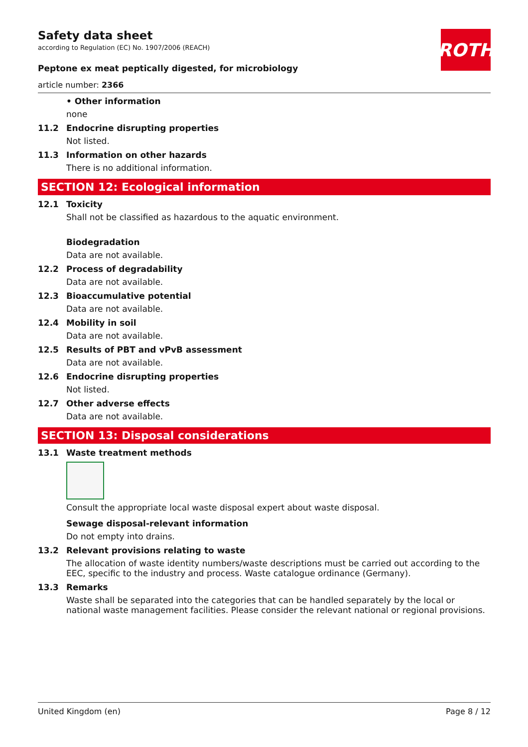ROTH
Safety data sheet
according to Regulation (EC) No. 1907/2006 (REACH)
Peptone ex meat peptically digested, for microbiology
article number: 2366
• Other information
none
11.2 Endocrine disrupting properties
Not listed.
11.3 Information on other hazards
There is no additional information.
SECTION 12: Ecological information
12.1 Toxicity
Shall not be classified as hazardous to the aquatic environment.
Biodegradation
Data are not available.
12.2 Process of degradability
Data are not available.
12.3 Bioaccumulative potential
Data are not available.
12.4 Mobility in soil
Data are not available.
12.5 Results of PBT and vPvB assessment
Data are not available.
12.6 Endocrine disrupting properties
Not listed.
12.7 Other adverse effects
Data are not available.
SECTION 13: Disposal considerations
13.1 Waste treatment methods
Consult the appropriate local waste disposal expert about waste disposal.
Sewage disposal-relevant information
Do not empty into drains.
13.2 Relevant provisions relating to waste
The allocation of waste identity numbers/waste descriptions must be carried out according to the EEC, specific to the industry and process. Waste catalogue ordinance (Germany).
13.3 Remarks
Waste shall be separated into the categories that can be handled separately by the local or national waste management facilities. Please consider the relevant national or regional provisions.
United Kingdom (en) Page 8 / 12